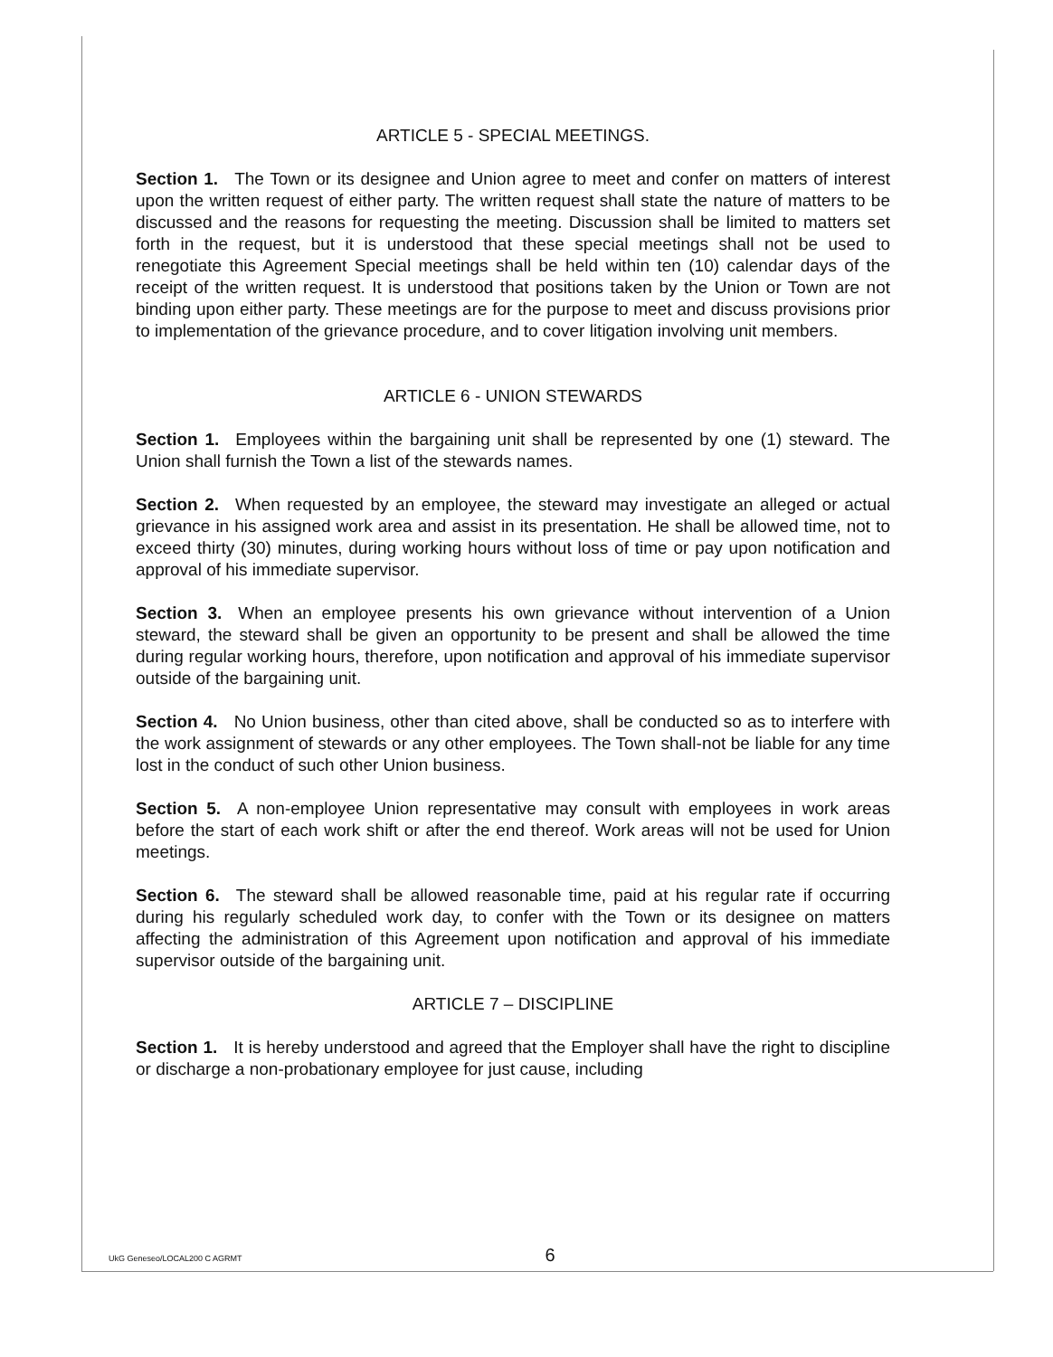ARTICLE 5 - SPECIAL MEETINGS.
Section 1. The Town or its designee and Union agree to meet and confer on matters of interest upon the written request of either party. The written request shall state the nature of matters to be discussed and the reasons for requesting the meeting. Discussion shall be limited to matters set forth in the request, but it is understood that these special meetings shall not be used to renegotiate this Agreement Special meetings shall be held within ten (10) calendar days of the receipt of the written request. It is understood that positions taken by the Union or Town are not binding upon either party. These meetings are for the purpose to meet and discuss provisions prior to implementation of the grievance procedure, and to cover litigation involving unit members.
ARTICLE 6 - UNION STEWARDS
Section 1. Employees within the bargaining unit shall be represented by one (1) steward. The Union shall furnish the Town a list of the stewards names.
Section 2. When requested by an employee, the steward may investigate an alleged or actual grievance in his assigned work area and assist in its presentation. He shall be allowed time, not to exceed thirty (30) minutes, during working hours without loss of time or pay upon notification and approval of his immediate supervisor.
Section 3. When an employee presents his own grievance without intervention of a Union steward, the steward shall be given an opportunity to be present and shall be allowed the time during regular working hours, therefore, upon notification and approval of his immediate supervisor outside of the bargaining unit.
Section 4. No Union business, other than cited above, shall be conducted so as to interfere with the work assignment of stewards or any other employees. The Town shall-not be liable for any time lost in the conduct of such other Union business.
Section 5. A non-employee Union representative may consult with employees in work areas before the start of each work shift or after the end thereof. Work areas will not be used for Union meetings.
Section 6. The steward shall be allowed reasonable time, paid at his regular rate if occurring during his regularly scheduled work day, to confer with the Town or its designee on matters affecting the administration of this Agreement upon notification and approval of his immediate supervisor outside of the bargaining unit.
ARTICLE 7 – DISCIPLINE
Section 1. It is hereby understood and agreed that the Employer shall have the right to discipline or discharge a non-probationary employee for just cause, including
UkG Geneseo/LOCAL200 C AGRMT 6